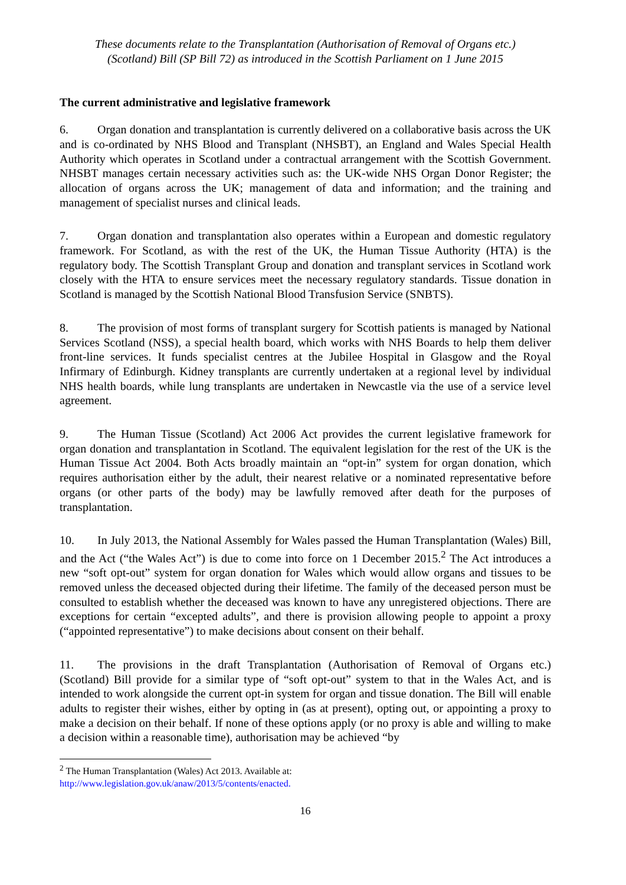These documents relate to the Transplantation (Authorisation of Removal of Organs etc.)
(Scotland) Bill (SP Bill 72) as introduced in the Scottish Parliament on 1 June 2015
The current administrative and legislative framework
6. Organ donation and transplantation is currently delivered on a collaborative basis across the UK and is co-ordinated by NHS Blood and Transplant (NHSBT), an England and Wales Special Health Authority which operates in Scotland under a contractual arrangement with the Scottish Government. NHSBT manages certain necessary activities such as: the UK-wide NHS Organ Donor Register; the allocation of organs across the UK; management of data and information; and the training and management of specialist nurses and clinical leads.
7. Organ donation and transplantation also operates within a European and domestic regulatory framework. For Scotland, as with the rest of the UK, the Human Tissue Authority (HTA) is the regulatory body. The Scottish Transplant Group and donation and transplant services in Scotland work closely with the HTA to ensure services meet the necessary regulatory standards. Tissue donation in Scotland is managed by the Scottish National Blood Transfusion Service (SNBTS).
8. The provision of most forms of transplant surgery for Scottish patients is managed by National Services Scotland (NSS), a special health board, which works with NHS Boards to help them deliver front-line services. It funds specialist centres at the Jubilee Hospital in Glasgow and the Royal Infirmary of Edinburgh. Kidney transplants are currently undertaken at a regional level by individual NHS health boards, while lung transplants are undertaken in Newcastle via the use of a service level agreement.
9. The Human Tissue (Scotland) Act 2006 Act provides the current legislative framework for organ donation and transplantation in Scotland. The equivalent legislation for the rest of the UK is the Human Tissue Act 2004. Both Acts broadly maintain an “opt-in” system for organ donation, which requires authorisation either by the adult, their nearest relative or a nominated representative before organs (or other parts of the body) may be lawfully removed after death for the purposes of transplantation.
10. In July 2013, the National Assembly for Wales passed the Human Transplantation (Wales) Bill, and the Act (“the Wales Act”) is due to come into force on 1 December 2015.<sup>2</sup> The Act introduces a new “soft opt-out” system for organ donation for Wales which would allow organs and tissues to be removed unless the deceased objected during their lifetime. The family of the deceased person must be consulted to establish whether the deceased was known to have any unregistered objections. There are exceptions for certain “excepted adults”, and there is provision allowing people to appoint a proxy (“appointed representative”) to make decisions about consent on their behalf.
11. The provisions in the draft Transplantation (Authorisation of Removal of Organs etc.) (Scotland) Bill provide for a similar type of “soft opt-out” system to that in the Wales Act, and is intended to work alongside the current opt-in system for organ and tissue donation. The Bill will enable adults to register their wishes, either by opting in (as at present), opting out, or appointing a proxy to make a decision on their behalf. If none of these options apply (or no proxy is able and willing to make a decision within a reasonable time), authorisation may be achieved “by
<sup>2</sup> The Human Transplantation (Wales) Act 2013. Available at:
http://www.legislation.gov.uk/anaw/2013/5/contents/enacted.
16